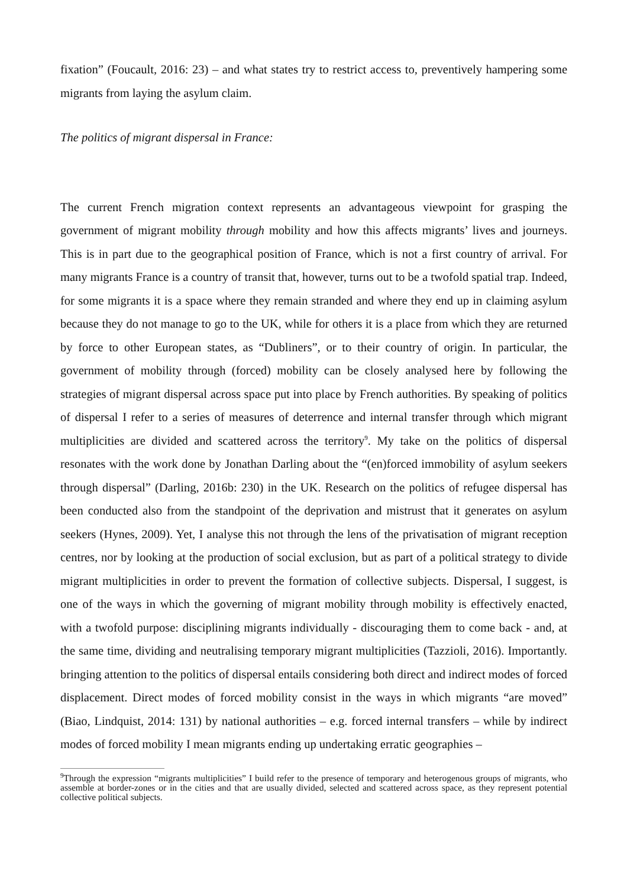fixation” (Foucault, 2016: 23) – and what states try to restrict access to, preventively hampering some migrants from laying the asylum claim.
The politics of migrant dispersal in France:
The current French migration context represents an advantageous viewpoint for grasping the government of migrant mobility through mobility and how this affects migrants’ lives and journeys. This is in part due to the geographical position of France, which is not a first country of arrival. For many migrants France is a country of transit that, however, turns out to be a twofold spatial trap. Indeed, for some migrants it is a space where they remain stranded and where they end up in claiming asylum because they do not manage to go to the UK, while for others it is a place from which they are returned by force to other European states, as “Dubliners”, or to their country of origin. In particular, the government of mobility through (forced) mobility can be closely analysed here by following the strategies of migrant dispersal across space put into place by French authorities. By speaking of politics of dispersal I refer to a series of measures of deterrence and internal transfer through which migrant multiplicities are divided and scattered across the territory<sup>9</sup>. My take on the politics of dispersal resonates with the work done by Jonathan Darling about the “(en)forced immobility of asylum seekers through dispersal” (Darling, 2016b: 230) in the UK. Research on the politics of refugee dispersal has been conducted also from the standpoint of the deprivation and mistrust that it generates on asylum seekers (Hynes, 2009). Yet, I analyse this not through the lens of the privatisation of migrant reception centres, nor by looking at the production of social exclusion, but as part of a political strategy to divide migrant multiplicities in order to prevent the formation of collective subjects. Dispersal, I suggest, is one of the ways in which the governing of migrant mobility through mobility is effectively enacted, with a twofold purpose: disciplining migrants individually - discouraging them to come back - and, at the same time, dividing and neutralising temporary migrant multiplicities (Tazzioli, 2016). Importantly. bringing attention to the politics of dispersal entails considering both direct and indirect modes of forced displacement. Direct modes of forced mobility consist in the ways in which migrants “are moved” (Biao, Lindquist, 2014: 131) by national authorities – e.g. forced internal transfers – while by indirect modes of forced mobility I mean migrants ending up undertaking erratic geographies –
<sup>9</sup> Through the expression “migrants multiplicities” I build refer to the presence of temporary and heterogenous groups of migrants, who assemble at border-zones or in the cities and that are usually divided, selected and scattered across space, as they represent potential collective political subjects.